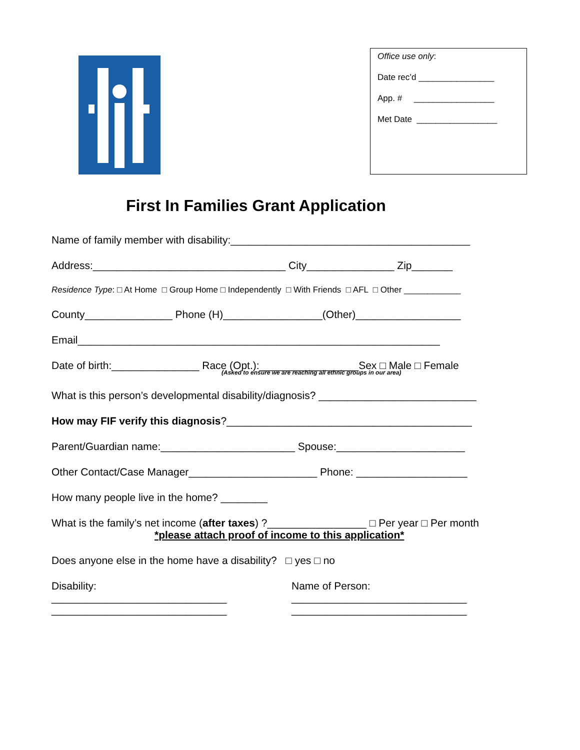Office use only:
Date rec’d ________________
App. # _________________
Met Date _________________
First In Families Grant Application
Name of family member with disability:_________________________________________
Address:_________________________________ City_______________ Zip_______
Residence Type: □ At Home □ Group Home □ Independently □ With Friends □ AFL □ Other ____________
County_______________ Phone (H)_________________(Other)__________________
Email______________________________________________________________
Date of birth:_______________ Race (Opt.):_________________Sex □ Male □ Female
(Asked to ensure we are reaching all ethnic groups in our area)
What is this person’s developmental disability/diagnosis? ___________________________
How may FIF verify this diagnosis?__________________________________________
Parent/Guardian name:_______________________ Spouse:______________________
Other Contact/Case Manager______________________ Phone: ___________________
How many people live in the home? ________
What is the family’s net income (after taxes) ?_________________ □ Per year □ Per month
*please attach proof of income to this application*
Does anyone else in the home have a disability? □ yes □ no
Disability:
______________________________
______________________________
Name of Person:
______________________________
______________________________